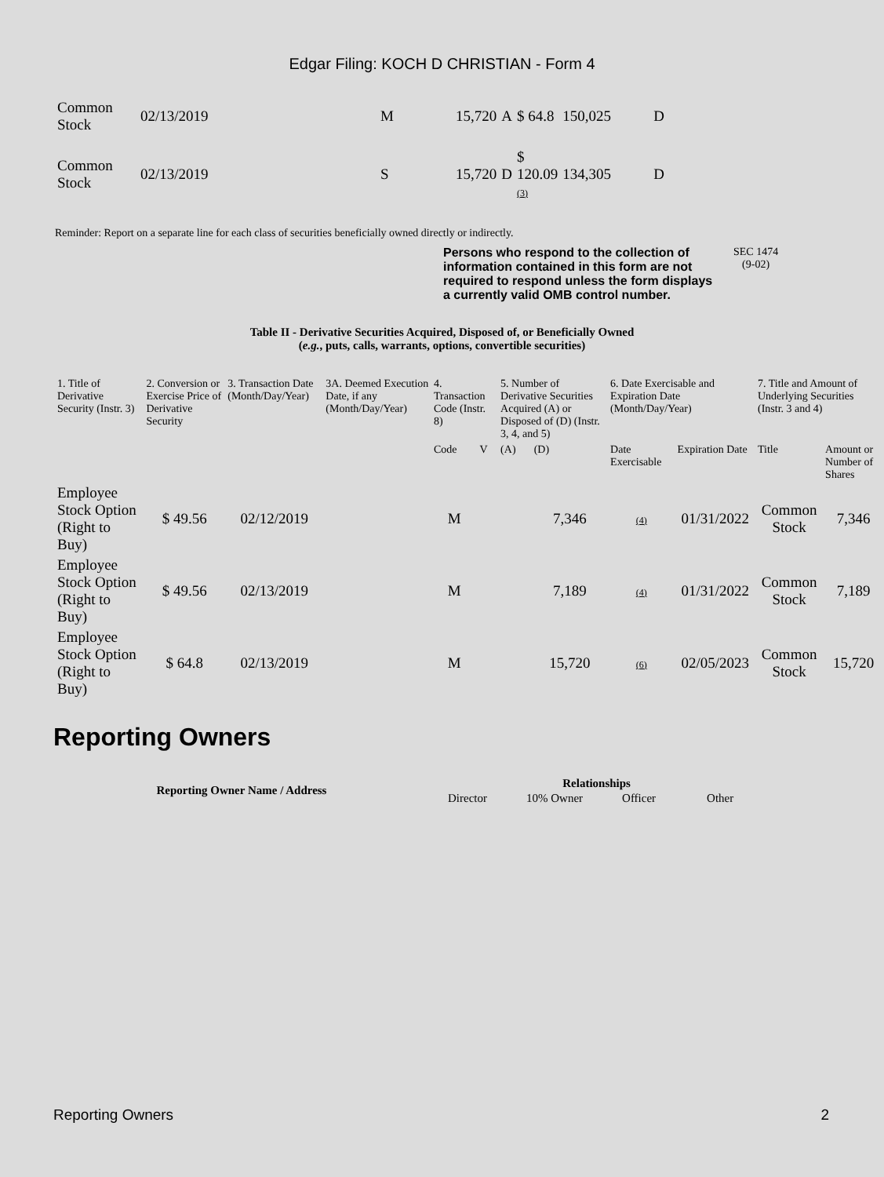Edgar Filing: KOCH D CHRISTIAN - Form 4
| Common Stock | 02/13/2019 | M | 15,720 | A | $ 64.8 | 150,025 | D |
| Common Stock | 02/13/2019 | S | 15,720 | D | $ 120.09 (3) | 134,305 | D |
Reminder: Report on a separate line for each class of securities beneficially owned directly or indirectly.
Persons who respond to the collection of information contained in this form are not required to respond unless the form displays a currently valid OMB control number.
SEC 1474
(9-02)
Table II - Derivative Securities Acquired, Disposed of, or Beneficially Owned
(e.g., puts, calls, warrants, options, convertible securities)
| 1. Title of Derivative Security (Instr. 3) | 2. Conversion or Exercise Price of Derivative Security | 3. Transaction Date (Month/Day/Year) | 3A. Deemed Execution Date, if any (Month/Day/Year) | 4. Transaction Code (Instr. 8) | | 5. Number of Derivative Securities Acquired (A) or Disposed of (D) (Instr. 3, 4, and 5) | | 6. Date Exercisable and Expiration Date (Month/Day/Year) | | 7. Title and Amount of Underlying Securities (Instr. 3 and 4) | |
| --- | --- | --- | --- | --- | --- | --- | --- | --- | --- | --- | --- |
| | | | | Code | V | (A) | (D) | Date Exercisable | Expiration Date | Title | Amount or Number of Shares |
| Employee Stock Option (Right to Buy) | $ 49.56 | 02/12/2019 | | M | | | 7,346 | (4) | 01/31/2022 | Common Stock | 7,346 |
| Employee Stock Option (Right to Buy) | $ 49.56 | 02/13/2019 | | M | | | 7,189 | (4) | 01/31/2022 | Common Stock | 7,189 |
| Employee Stock Option (Right to Buy) | $ 64.8 | 02/13/2019 | | M | | | 15,720 | (6) | 02/05/2023 | Common Stock | 15,720 |
Reporting Owners
| Reporting Owner Name / Address | Relationships | | | |
| --- | --- | --- | --- | --- |
| | Director | 10% Owner | Officer | Other |
Reporting Owners 2